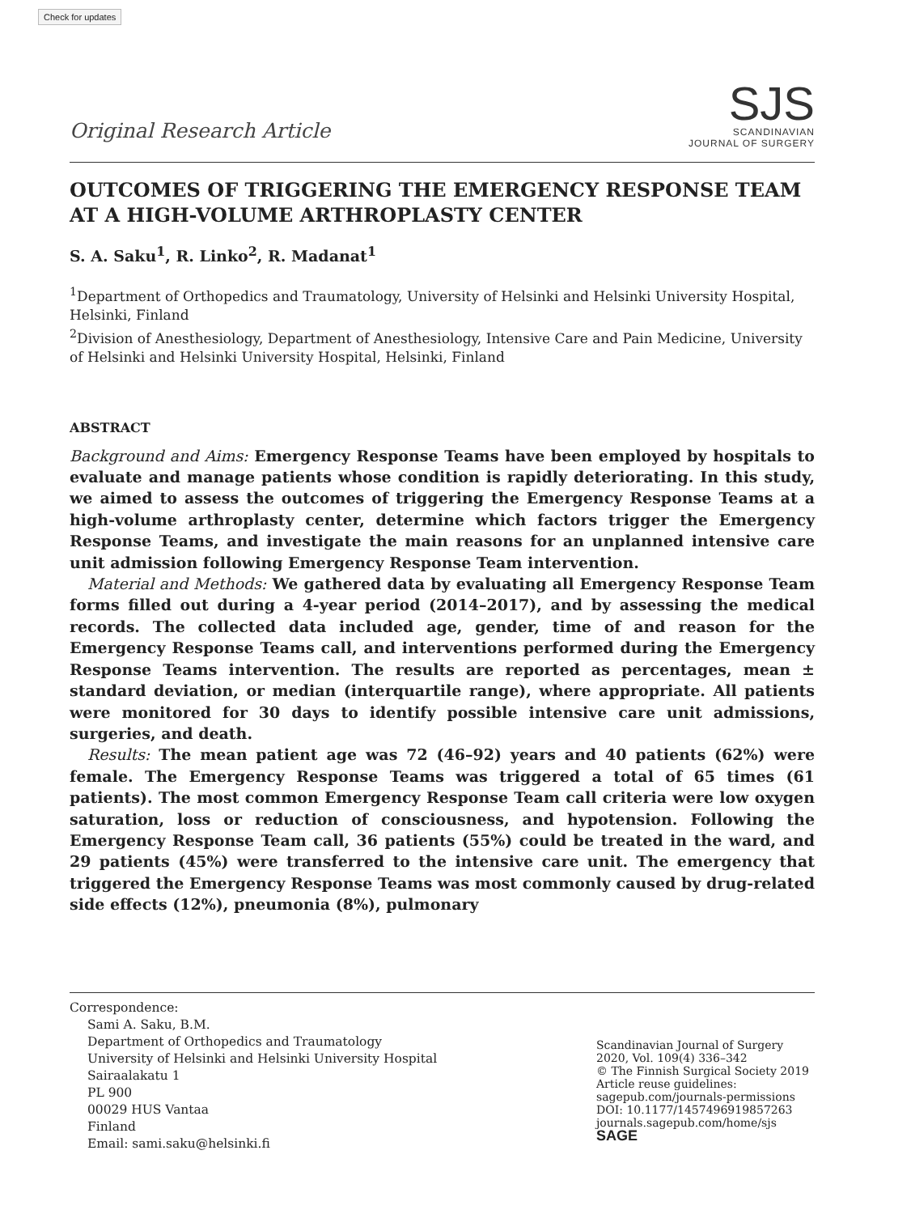Check for updates
Original Research Article
SJS
SCANDINAVIAN
JOURNAL OF SURGERY
OUTCOMES OF TRIGGERING THE EMERGENCY RESPONSE TEAM AT A HIGH-VOLUME ARTHROPLASTY CENTER
S. A. Saku<sup>1</sup>, R. Linko<sup>2</sup>, R. Madanat<sup>1</sup>
<sup>1</sup> Department of Orthopedics and Traumatology, University of Helsinki and Helsinki University Hospital, Helsinki, Finland
<sup>2</sup> Division of Anesthesiology, Department of Anesthesiology, Intensive Care and Pain Medicine, University of Helsinki and Helsinki University Hospital, Helsinki, Finland
ABSTRACT
Background and Aims: Emergency Response Teams have been employed by hospitals to evaluate and manage patients whose condition is rapidly deteriorating. In this study, we aimed to assess the outcomes of triggering the Emergency Response Teams at a high-volume arthroplasty center, determine which factors trigger the Emergency Response Teams, and investigate the main reasons for an unplanned intensive care unit admission following Emergency Response Team intervention.
Material and Methods: We gathered data by evaluating all Emergency Response Team forms filled out during a 4-year period (2014–2017), and by assessing the medical records. The collected data included age, gender, time of and reason for the Emergency Response Teams call, and interventions performed during the Emergency Response Teams intervention. The results are reported as percentages, mean ± standard deviation, or median (interquartile range), where appropriate. All patients were monitored for 30 days to identify possible intensive care unit admissions, surgeries, and death.
Results: The mean patient age was 72 (46–92) years and 40 patients (62%) were female. The Emergency Response Teams was triggered a total of 65 times (61 patients). The most common Emergency Response Team call criteria were low oxygen saturation, loss or reduction of consciousness, and hypotension. Following the Emergency Response Team call, 36 patients (55%) could be treated in the ward, and 29 patients (45%) were transferred to the intensive care unit. The emergency that triggered the Emergency Response Teams was most commonly caused by drug-related side effects (12%), pneumonia (8%), pulmonary
Correspondence:
Sami A. Saku, B.M.
Department of Orthopedics and Traumatology
University of Helsinki and Helsinki University Hospital
Sairaalakatu 1
PL 900
00029 HUS Vantaa
Finland
Email: sami.saku@helsinki.fi
Scandinavian Journal of Surgery
2020, Vol. 109(4) 336–342
© The Finnish Surgical Society 2019
Article reuse guidelines:
sagepub.com/journals-permissions
DOI: 10.1177/1457496919857263
journals.sagepub.com/home/sjs
SAGE